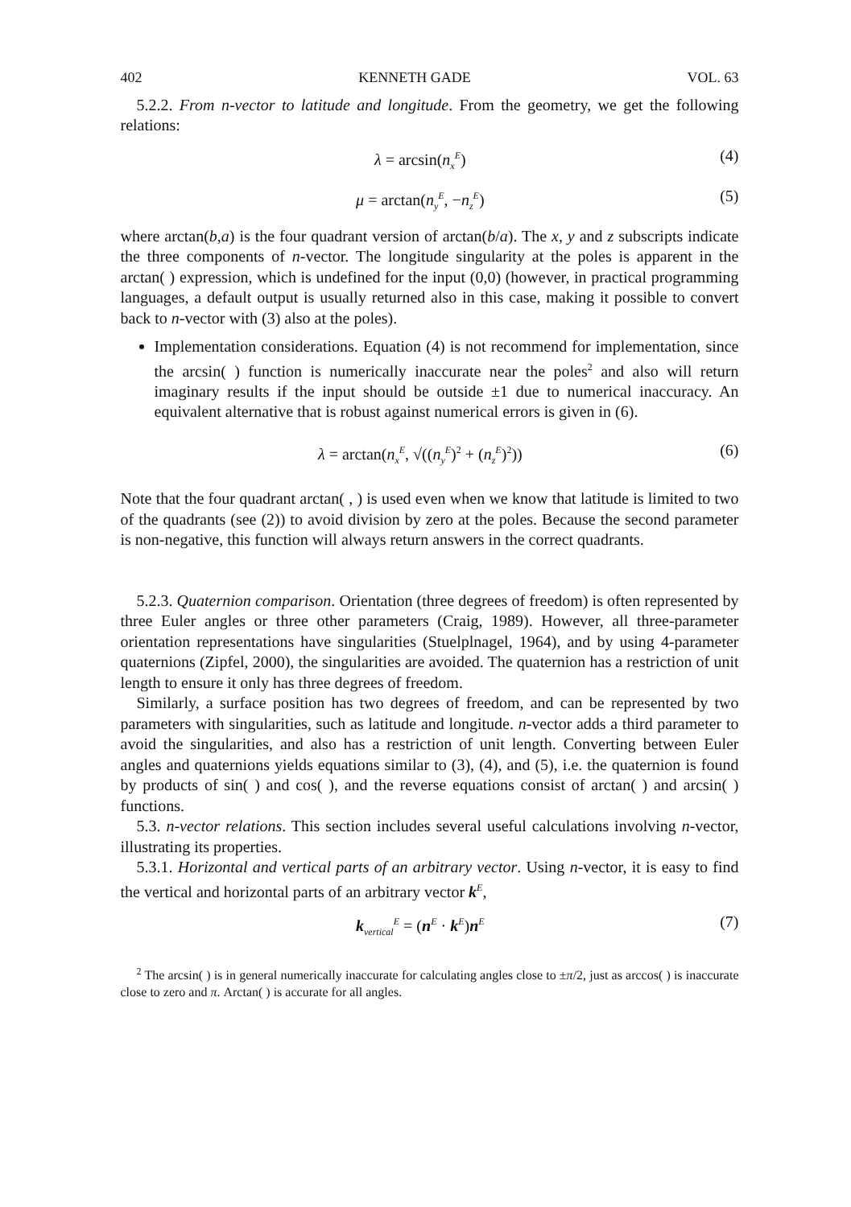402 KENNETH GADE VOL. 63
5.2.2. From n-vector to latitude and longitude. From the geometry, we get the following relations:
λ = arcsin(n<sub>x</sub><sup>E</sup>) (4)
μ = arctan(n<sub>y</sub><sup>E</sup>, −n<sub>z</sub><sup>E</sup>) (5)
where arctan(b,a) is the four quadrant version of arctan(b/a). The x, y and z subscripts indicate the three components of n-vector. The longitude singularity at the poles is apparent in the arctan( ) expression, which is undefined for the input (0,0) (however, in practical programming languages, a default output is usually returned also in this case, making it possible to convert back to n-vector with (3) also at the poles).
Implementation considerations. Equation (4) is not recommend for implementation, since the arcsin( ) function is numerically inaccurate near the poles<sup>2</sup> and also will return imaginary results if the input should be outside ±1 due to numerical inaccuracy. An equivalent alternative that is robust against numerical errors is given in (6).
λ = arctan(n<sub>x</sub><sup>E</sup>, √((n<sub>y</sub><sup>E</sup>)<sup>2</sup> + (n<sub>z</sub><sup>E</sup>)<sup>2</sup>)) (6)
Note that the four quadrant arctan( , ) is used even when we know that latitude is limited to two of the quadrants (see (2)) to avoid division by zero at the poles. Because the second parameter is non-negative, this function will always return answers in the correct quadrants.
5.2.3. Quaternion comparison. Orientation (three degrees of freedom) is often represented by three Euler angles or three other parameters (Craig, 1989). However, all three-parameter orientation representations have singularities (Stuelplnagel, 1964), and by using 4-parameter quaternions (Zipfel, 2000), the singularities are avoided. The quaternion has a restriction of unit length to ensure it only has three degrees of freedom.
Similarly, a surface position has two degrees of freedom, and can be represented by two parameters with singularities, such as latitude and longitude. n-vector adds a third parameter to avoid the singularities, and also has a restriction of unit length. Converting between Euler angles and quaternions yields equations similar to (3), (4), and (5), i.e. the quaternion is found by products of sin( ) and cos( ), and the reverse equations consist of arctan( ) and arcsin( ) functions.
5.3. n-vector relations. This section includes several useful calculations involving n-vector, illustrating its properties.
5.3.1. Horizontal and vertical parts of an arbitrary vector. Using n-vector, it is easy to find the vertical and horizontal parts of an arbitrary vector k<sup>E</sup>,
k<sub>vertical</sub><sup>E</sup> = (n<sup>E</sup> · k<sup>E</sup>)n<sup>E</sup> (7)
<sup>2</sup> The arcsin( ) is in general numerically inaccurate for calculating angles close to ±π/2, just as arccos( ) is inaccurate close to zero and π. Arctan( ) is accurate for all angles.